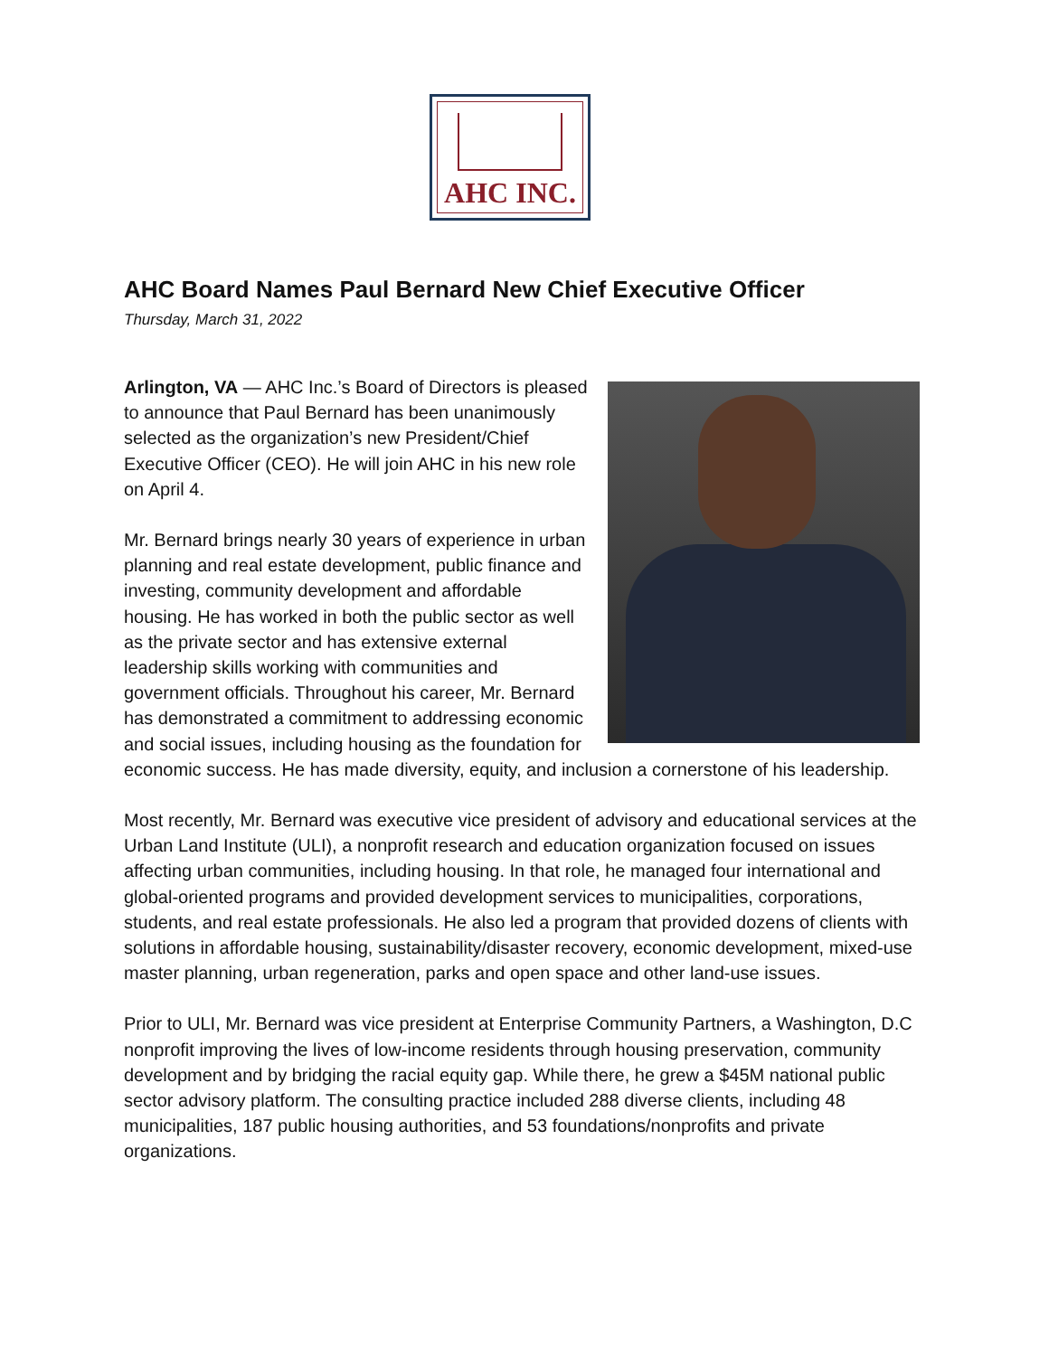AHC INC.
AHC Board Names Paul Bernard New Chief Executive Officer
Thursday, March 31, 2022
Arlington, VA — AHC Inc.’s Board of Directors is pleased to announce that Paul Bernard has been unanimously selected as the organization’s new President/Chief Executive Officer (CEO). He will join AHC in his new role on April 4.
Mr. Bernard brings nearly 30 years of experience in urban planning and real estate development, public finance and investing, community development and affordable housing. He has worked in both the public sector as well as the private sector and has extensive external leadership skills working with communities and government officials. Throughout his career, Mr. Bernard has demonstrated a commitment to addressing economic and social issues, including housing as the foundation for economic success. He has made diversity, equity, and inclusion a cornerstone of his leadership.
Most recently, Mr. Bernard was executive vice president of advisory and educational services at the Urban Land Institute (ULI), a nonprofit research and education organization focused on issues affecting urban communities, including housing. In that role, he managed four international and global-oriented programs and provided development services to municipalities, corporations, students, and real estate professionals. He also led a program that provided dozens of clients with solutions in affordable housing, sustainability/disaster recovery, economic development, mixed-use master planning, urban regeneration, parks and open space and other land-use issues.
Prior to ULI, Mr. Bernard was vice president at Enterprise Community Partners, a Washington, D.C nonprofit improving the lives of low-income residents through housing preservation, community development and by bridging the racial equity gap. While there, he grew a $45M national public sector advisory platform. The consulting practice included 288 diverse clients, including 48 municipalities, 187 public housing authorities, and 53 foundations/nonprofits and private organizations.